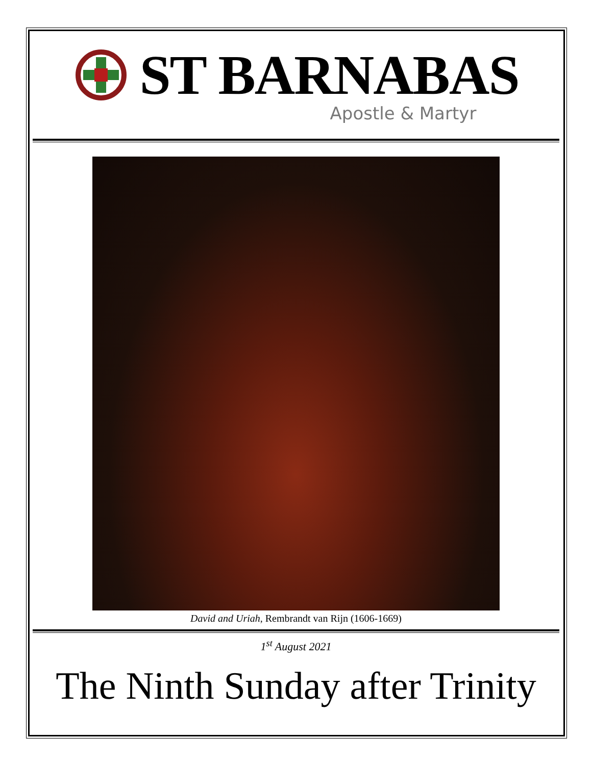ST BARNABAS
Apostle & Martyr
David and Uriah, Rembrandt van Rijn (1606-1669)
1<sup>st</sup> August 2021
The Ninth Sunday after Trinity